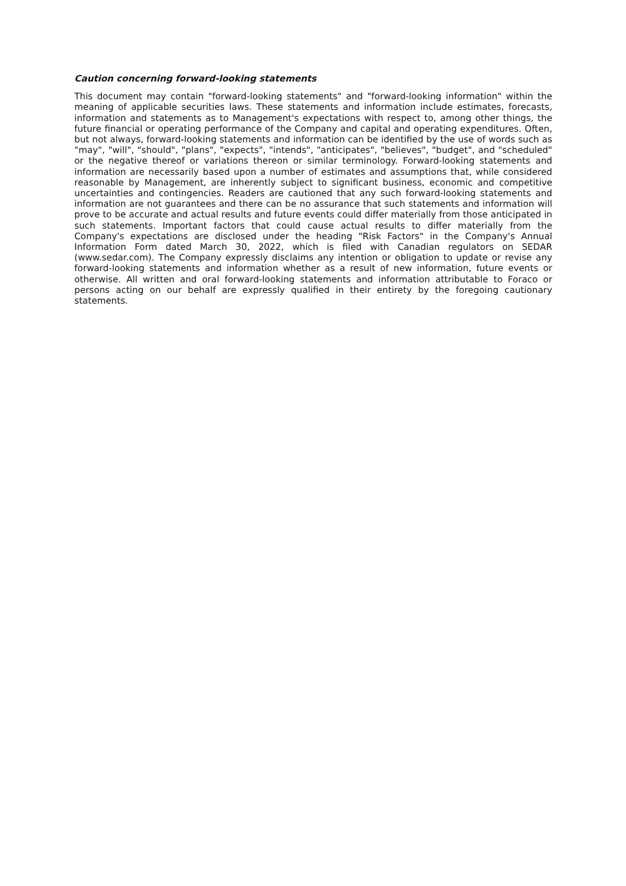Caution concerning forward-looking statements
This document may contain "forward-looking statements" and "forward-looking information" within the meaning of applicable securities laws. These statements and information include estimates, forecasts, information and statements as to Management's expectations with respect to, among other things, the future financial or operating performance of the Company and capital and operating expenditures. Often, but not always, forward-looking statements and information can be identified by the use of words such as "may", "will", "should", "plans", "expects", "intends", "anticipates", "believes", "budget", and "scheduled" or the negative thereof or variations thereon or similar terminology. Forward-looking statements and information are necessarily based upon a number of estimates and assumptions that, while considered reasonable by Management, are inherently subject to significant business, economic and competitive uncertainties and contingencies. Readers are cautioned that any such forward-looking statements and information are not guarantees and there can be no assurance that such statements and information will prove to be accurate and actual results and future events could differ materially from those anticipated in such statements. Important factors that could cause actual results to differ materially from the Company's expectations are disclosed under the heading "Risk Factors" in the Company's Annual Information Form dated March 30, 2022, which is filed with Canadian regulators on SEDAR (www.sedar.com). The Company expressly disclaims any intention or obligation to update or revise any forward-looking statements and information whether as a result of new information, future events or otherwise. All written and oral forward-looking statements and information attributable to Foraco or persons acting on our behalf are expressly qualified in their entirety by the foregoing cautionary statements.